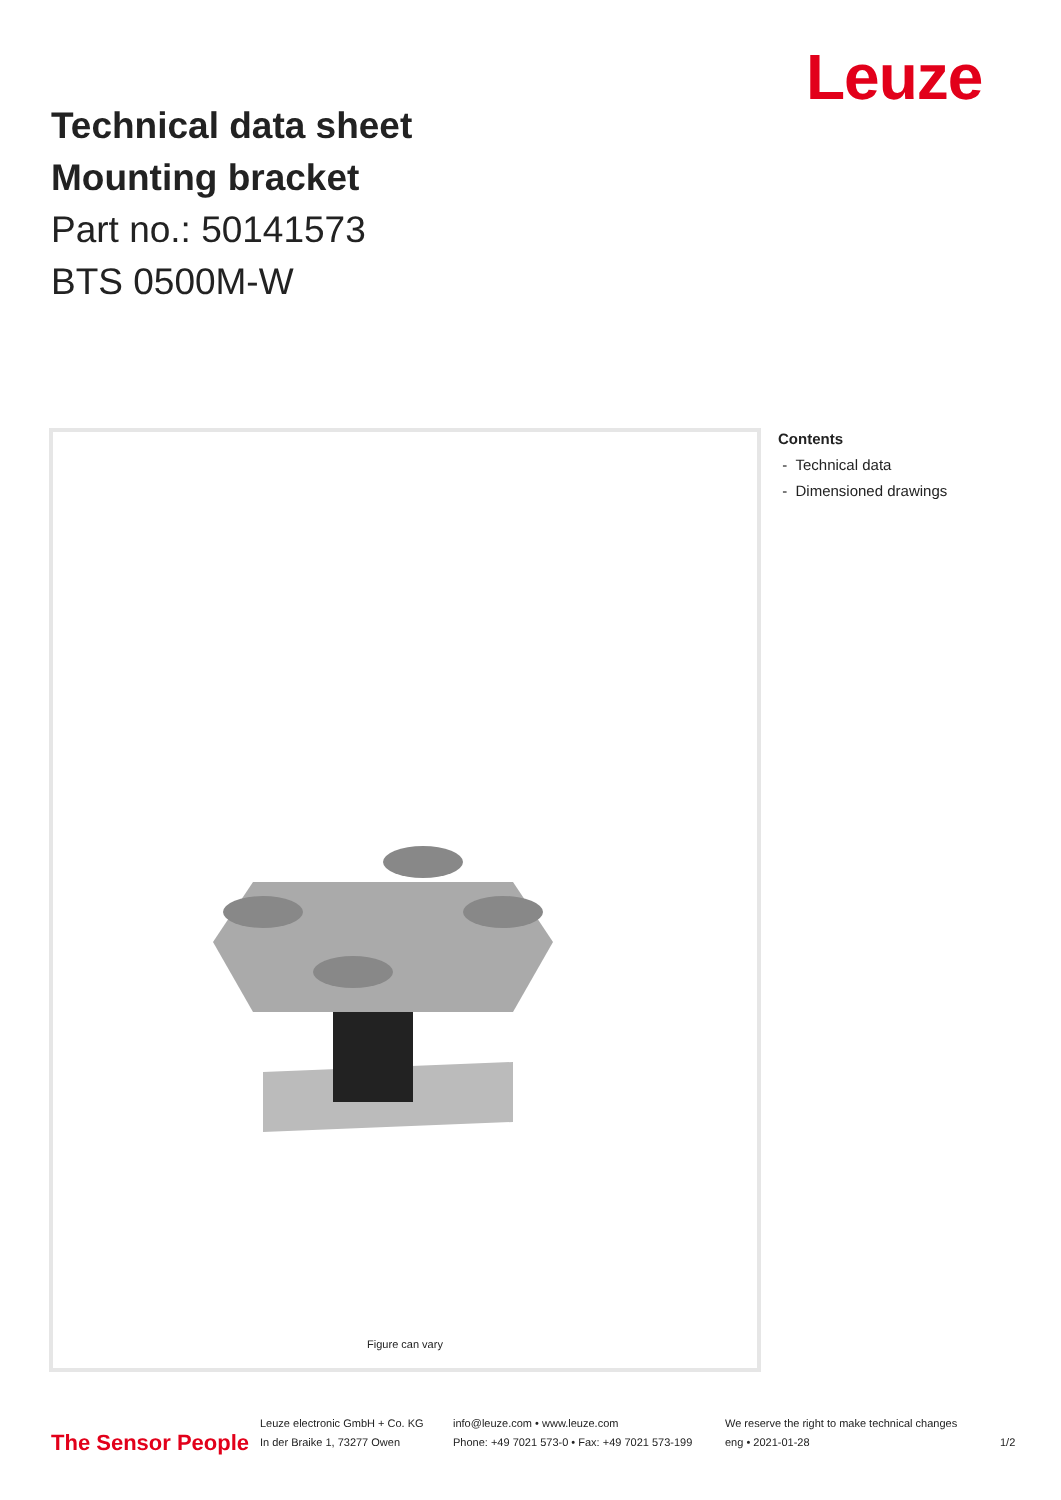Leuze
Technical data sheet
Mounting bracket
Part no.: 50141573
BTS 0500M-W
Figure can vary
Contents
- Technical data
- Dimensioned drawings
The Sensor People
Leuze electronic GmbH + Co. KG
In der Braike 1, 73277 Owen
info@leuze.com • www.leuze.com
Phone: +49 7021 573-0 • Fax: +49 7021 573-199
We reserve the right to make technical changes
eng • 2021-01-28
1/2